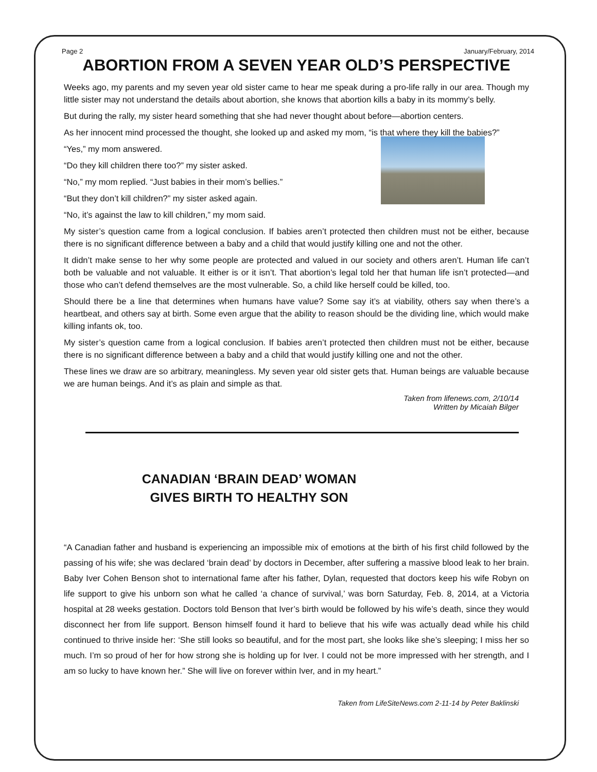Page 2 January/February, 2014
ABORTION FROM A SEVEN YEAR OLD’S PERSPECTIVE
Weeks ago, my parents and my seven year old sister came to hear me speak during a pro-life rally in our area. Though my little sister may not understand the details about abortion, she knows that abortion kills a baby in its mommy’s belly.
But during the rally, my sister heard something that she had never thought about before—abortion centers.
As her innocent mind processed the thought, she looked up and asked my mom, “is that where they kill the babies?”
“Yes,” my mom answered.
“Do they kill children there too?” my sister asked.
“No,” my mom replied. “Just babies in their mom’s bellies.”
“But they don’t kill children?” my sister asked again.
“No, it’s against the law to kill children,” my mom said.
My sister’s question came from a logical conclusion. If babies aren’t protected then children must not be either, because there is no significant difference between a baby and a child that would justify killing one and not the other.
It didn’t make sense to her why some people are protected and valued in our society and others aren’t. Human life can’t both be valuable and not valuable. It either is or it isn’t. That abortion’s legal told her that human life isn’t protected—and those who can’t defend themselves are the most vulnerable. So, a child like herself could be killed, too.
Should there be a line that determines when humans have value? Some say it’s at viability, others say when there’s a heartbeat, and others say at birth. Some even argue that the ability to reason should be the dividing line, which would make killing infants ok, too.
My sister’s question came from a logical conclusion. If babies aren’t protected then children must not be either, because there is no significant difference between a baby and a child that would justify killing one and not the other.
These lines we draw are so arbitrary, meaningless. My seven year old sister gets that. Human beings are valuable because we are human beings. And it’s as plain and simple as that.
Taken from lifenews.com, 2/10/14
Written by Micaiah Bilger
CANADIAN ‘BRAIN DEAD’ WOMAN
GIVES BIRTH TO HEALTHY SON
“A Canadian father and husband is experiencing an impossible mix of emotions at the birth of his first child followed by the passing of his wife; she was declared ‘brain dead’ by doctors in December, after suffering a massive blood leak to her brain. Baby Iver Cohen Benson shot to international fame after his father, Dylan, requested that doctors keep his wife Robyn on life support to give his unborn son what he called ‘a chance of survival,’ was born Saturday, Feb. 8, 2014, at a Victoria hospital at 28 weeks gestation. Doctors told Benson that Iver’s birth would be followed by his wife’s death, since they would disconnect her from life support. Benson himself found it hard to believe that his wife was actually dead while his child continued to thrive inside her: ‘She still looks so beautiful, and for the most part, she looks like she’s sleeping; I miss her so much. I’m so proud of her for how strong she is holding up for Iver. I could not be more impressed with her strength, and I am so lucky to have known her.” She will live on forever within Iver, and in my heart.”
Taken from LifeSiteNews.com 2-11-14 by Peter Baklinski